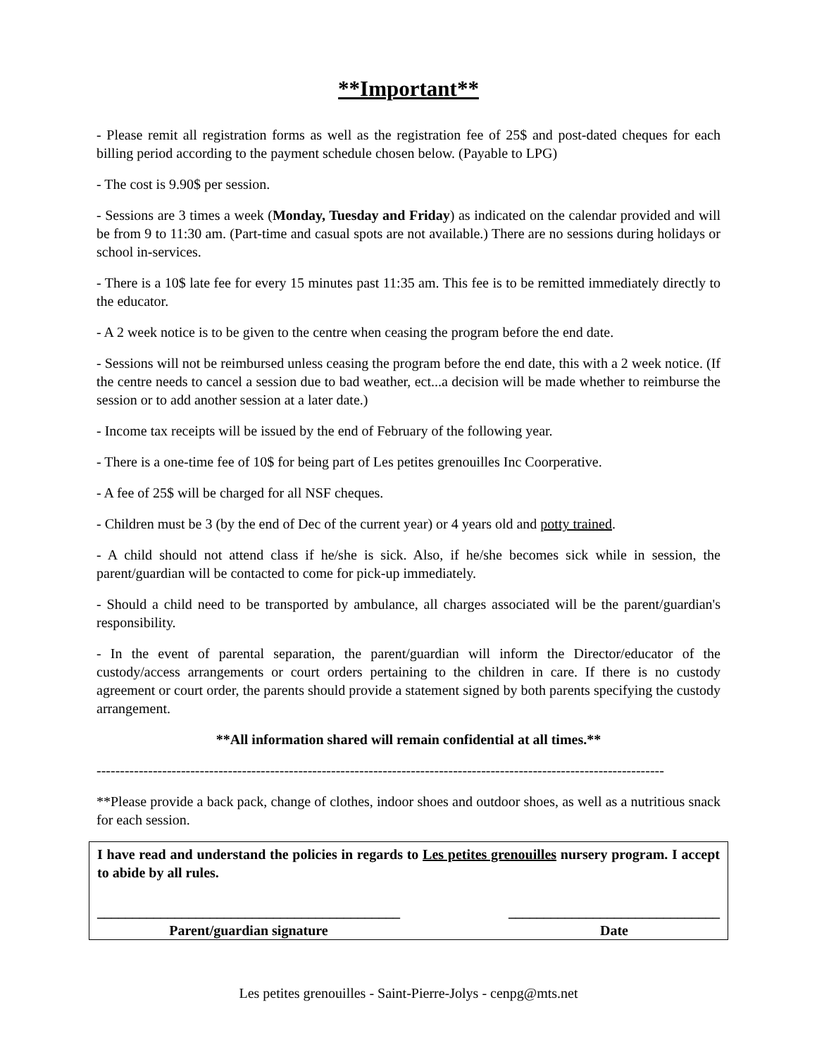**Important**
- Please remit all registration forms as well as the registration fee of 25$ and post-dated cheques for each billing period according to the payment schedule chosen below. (Payable to LPG)
- The cost is 9.90$ per session.
- Sessions are 3 times a week (Monday, Tuesday and Friday) as indicated on the calendar provided and will be from 9 to 11:30 am. (Part-time and casual spots are not available.) There are no sessions during holidays or school in-services.
- There is a 10$ late fee for every 15 minutes past 11:35 am. This fee is to be remitted immediately directly to the educator.
- A 2 week notice is to be given to the centre when ceasing the program before the end date.
- Sessions will not be reimbursed unless ceasing the program before the end date, this with a 2 week notice. (If the centre needs to cancel a session due to bad weather, ect...a decision will be made whether to reimburse the session or to add another session at a later date.)
- Income tax receipts will be issued by the end of February of the following year.
- There is a one-time fee of 10$ for being part of Les petites grenouilles Inc Coorperative.
- A fee of 25$ will be charged for all NSF cheques.
- Children must be 3 (by the end of Dec of the current year) or 4 years old and potty trained.
- A child should not attend class if he/she is sick. Also, if he/she becomes sick while in session, the parent/guardian will be contacted to come for pick-up immediately.
- Should a child need to be transported by ambulance, all charges associated will be the parent/guardian's responsibility.
- In the event of parental separation, the parent/guardian will inform the Director/educator of the custody/access arrangements or court orders pertaining to the children in care. If there is no custody agreement or court order, the parents should provide a statement signed by both parents specifying the custody arrangement.
**All information shared will remain confidential at all times.**
-------------------------------------------------------------------------------------------------------------------------
**Please provide a back pack, change of clothes, indoor shoes and outdoor shoes, as well as a nutritious snack for each session.
I have read and understand the policies in regards to Les petites grenouilles nursery program. I accept to abide by all rules.
___________________________________________
Parent/guardian signature
______________________________
Date
Les petites grenouilles - Saint-Pierre-Jolys - cenpg@mts.net